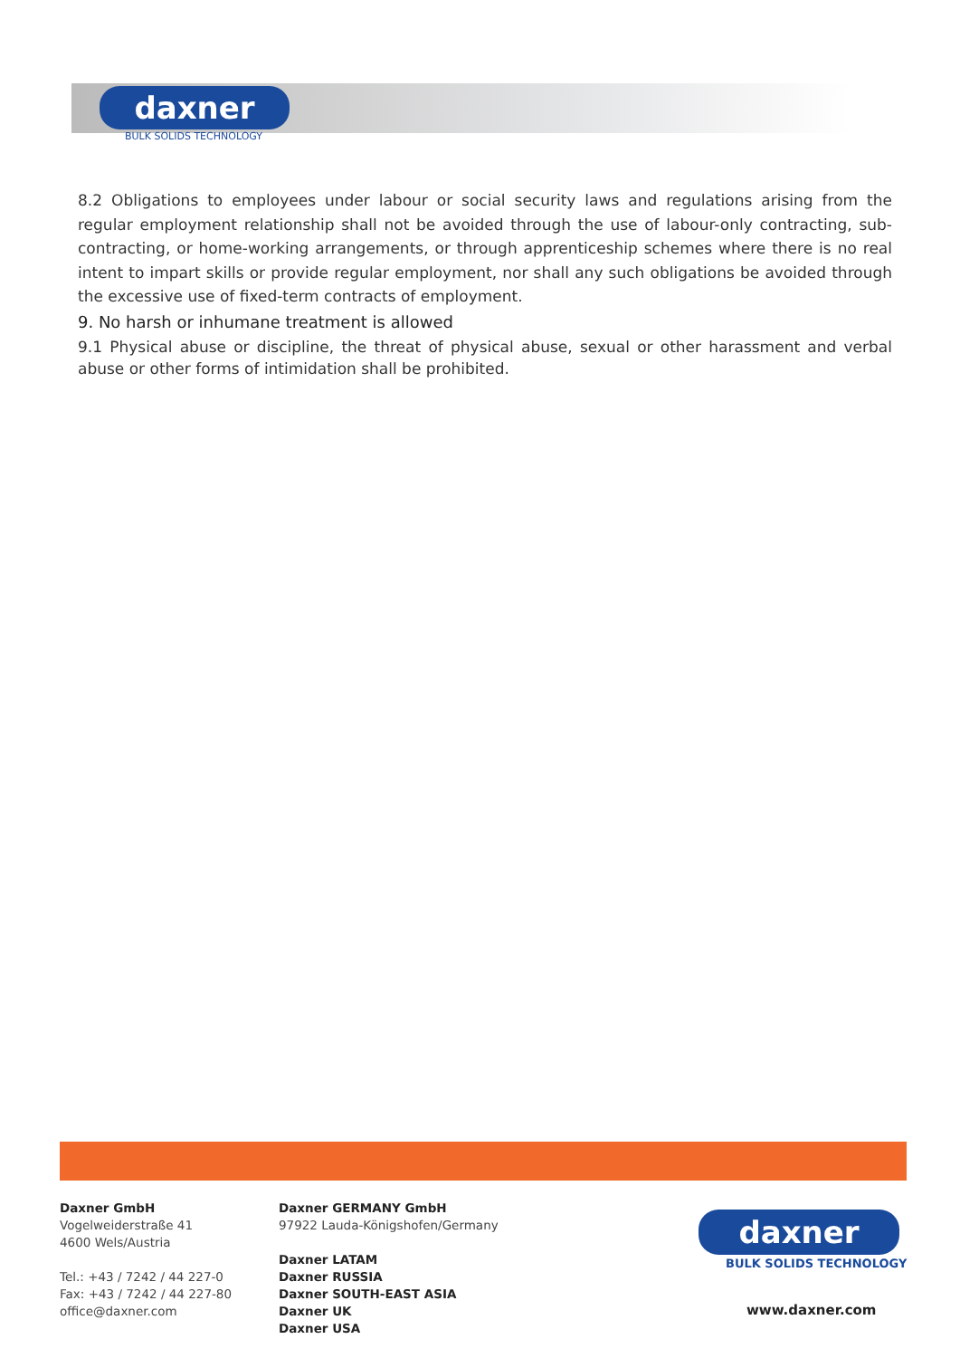daxner
BULK SOLIDS TECHNOLOGY
8.2 Obligations to employees under labour or social security laws and regulations arising from the regular employment relationship shall not be avoided through the use of labour-only contracting, sub- contracting, or home-working arrangements, or through apprenticeship schemes where there is no real intent to impart skills or provide regular employment, nor shall any such obligations be avoided through the excessive use of fixed-term contracts of employment.
9. No harsh or inhumane treatment is allowed
9.1 Physical abuse or discipline, the threat of physical abuse, sexual or other harassment and verbal abuse or other forms of intimidation shall be prohibited.
Daxner GmbH
Vogelweiderstraße 41
4600 Wels/Austria
Tel.: +43 / 7242 / 44 227-0
Fax: +43 / 7242 / 44 227-80
office@daxner.com
Daxner GERMANY GmbH
97922 Lauda-Königshofen/Germany
Daxner LATAM
Daxner RUSSIA
Daxner SOUTH-EAST ASIA
Daxner UK
Daxner USA
daxner
BULK SOLIDS TECHNOLOGY
www.daxner.com